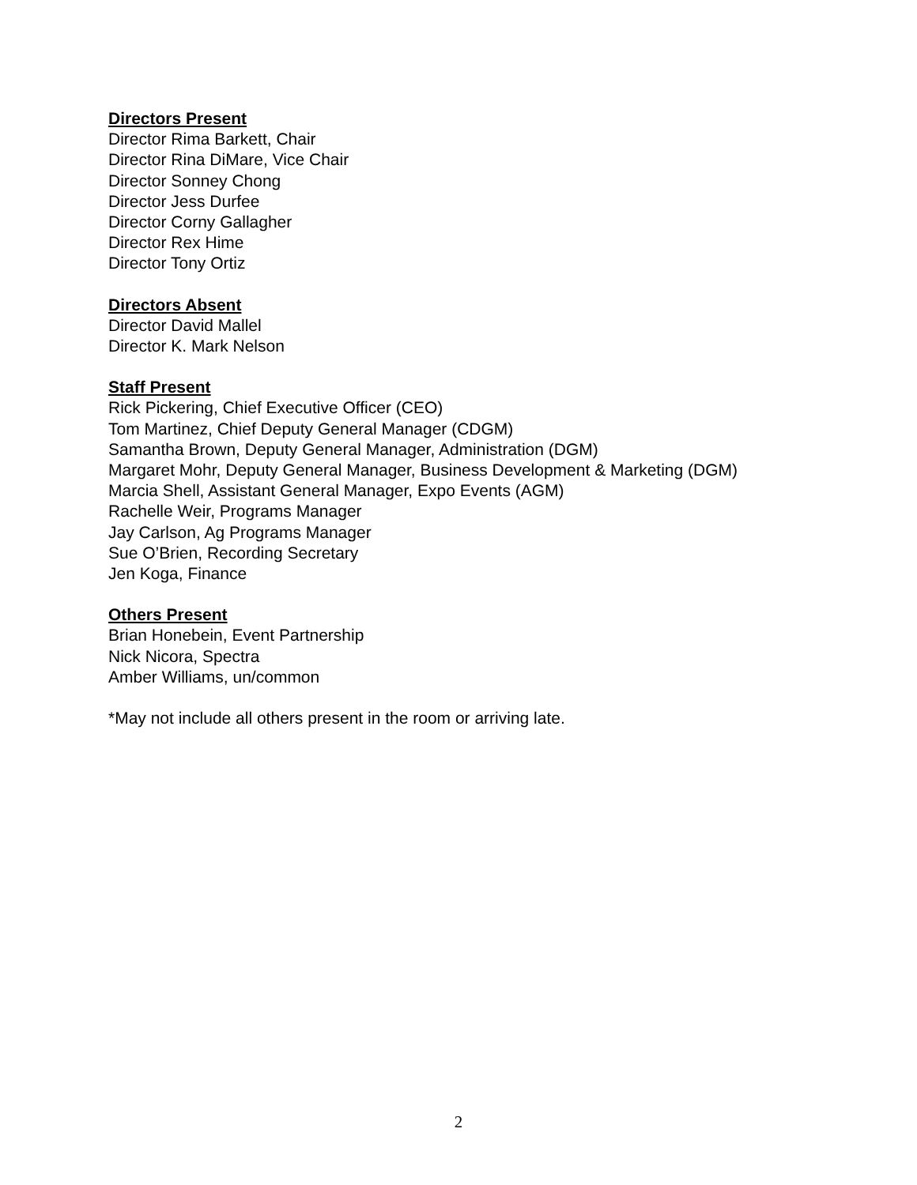Directors Present
Director Rima Barkett, Chair
Director Rina DiMare, Vice Chair
Director Sonney Chong
Director Jess Durfee
Director Corny Gallagher
Director Rex Hime
Director Tony Ortiz
Directors Absent
Director David Mallel
Director K. Mark Nelson
Staff Present
Rick Pickering, Chief Executive Officer (CEO)
Tom Martinez, Chief Deputy General Manager (CDGM)
Samantha Brown, Deputy General Manager, Administration (DGM)
Margaret Mohr, Deputy General Manager, Business Development & Marketing (DGM)
Marcia Shell, Assistant General Manager, Expo Events (AGM)
Rachelle Weir, Programs Manager
Jay Carlson, Ag Programs Manager
Sue O’Brien, Recording Secretary
Jen Koga, Finance
Others Present
Brian Honebein, Event Partnership
Nick Nicora, Spectra
Amber Williams, un/common
*May not include all others present in the room or arriving late.
2